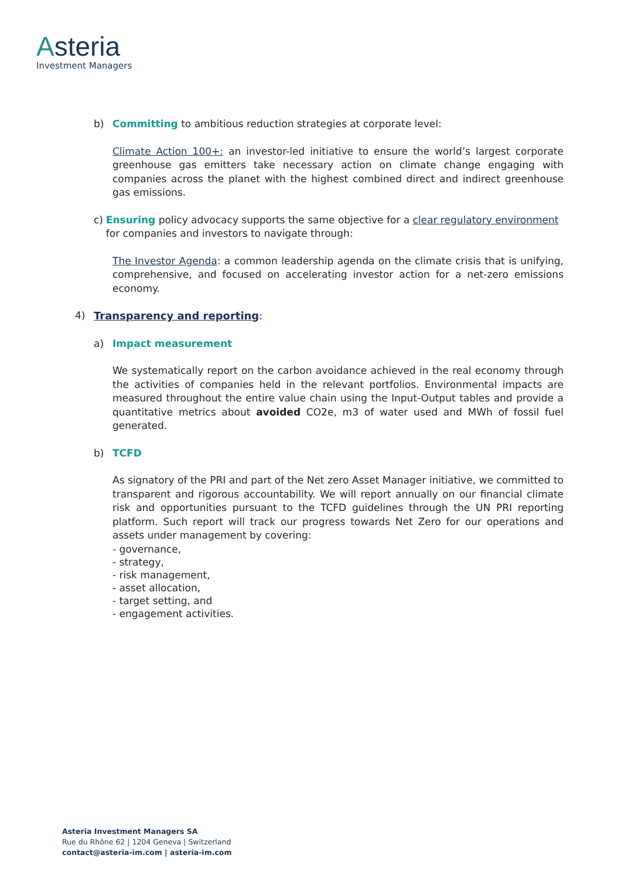Asteria
Investment Managers
b) Committing to ambitious reduction strategies at corporate level:
Climate Action 100+: an investor-led initiative to ensure the world’s largest corporate greenhouse gas emitters take necessary action on climate change engaging with companies across the planet with the highest combined direct and indirect greenhouse gas emissions.
c) Ensuring policy advocacy supports the same objective for a clear regulatory environment for companies and investors to navigate through:
The Investor Agenda: a common leadership agenda on the climate crisis that is unifying, comprehensive, and focused on accelerating investor action for a net-zero emissions economy.
4) Transparency and reporting:
a) Impact measurement
We systematically report on the carbon avoidance achieved in the real economy through the activities of companies held in the relevant portfolios. Environmental impacts are measured throughout the entire value chain using the Input-Output tables and provide a quantitative metrics about avoided CO2e, m3 of water used and MWh of fossil fuel generated.
b) TCFD
As signatory of the PRI and part of the Net zero Asset Manager initiative, we committed to transparent and rigorous accountability. We will report annually on our financial climate risk and opportunities pursuant to the TCFD guidelines through the UN PRI reporting platform. Such report will track our progress towards Net Zero for our operations and assets under management by covering:
- governance,
- strategy,
- risk management,
- asset allocation,
- target setting, and
- engagement activities.
Asteria Investment Managers SA
Rue du Rhône 62 | 1204 Geneva | Switzerland
contact@asteria-im.com | asteria-im.com